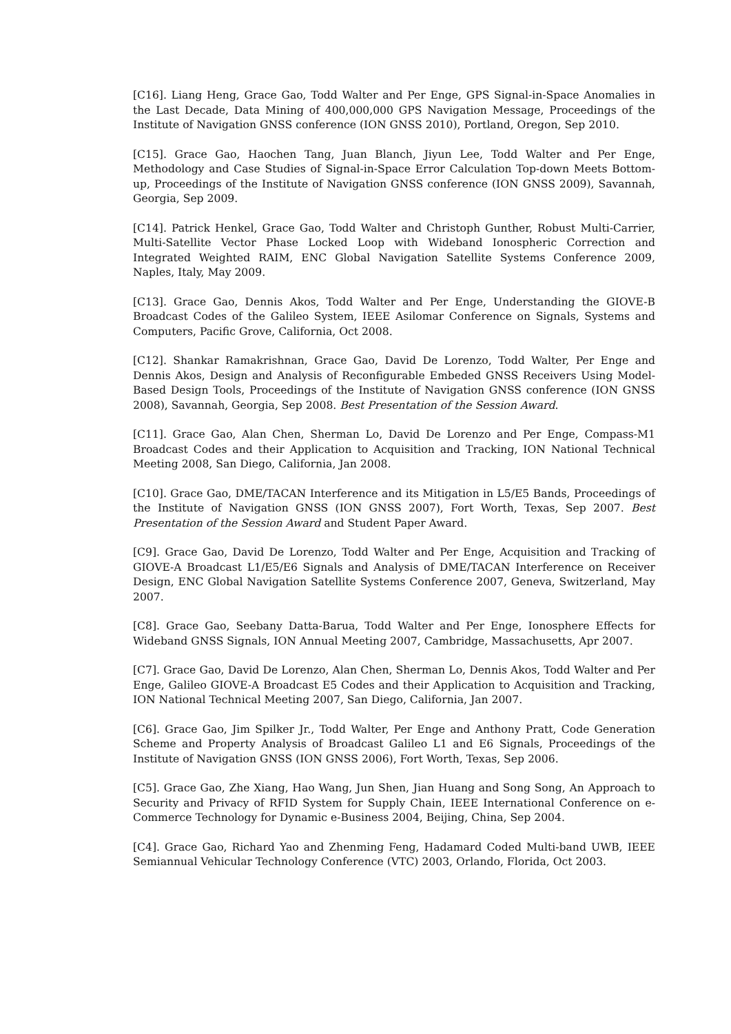[C16]. Liang Heng, Grace Gao, Todd Walter and Per Enge, GPS Signal-in-Space Anomalies in the Last Decade, Data Mining of 400,000,000 GPS Navigation Message, Proceedings of the Institute of Navigation GNSS conference (ION GNSS 2010), Portland, Oregon, Sep 2010.
[C15]. Grace Gao, Haochen Tang, Juan Blanch, Jiyun Lee, Todd Walter and Per Enge, Methodology and Case Studies of Signal-in-Space Error Calculation Top-down Meets Bottom-up, Proceedings of the Institute of Navigation GNSS conference (ION GNSS 2009), Savannah, Georgia, Sep 2009.
[C14]. Patrick Henkel, Grace Gao, Todd Walter and Christoph Gunther, Robust Multi-Carrier, Multi-Satellite Vector Phase Locked Loop with Wideband Ionospheric Correction and Integrated Weighted RAIM, ENC Global Navigation Satellite Systems Conference 2009, Naples, Italy, May 2009.
[C13]. Grace Gao, Dennis Akos, Todd Walter and Per Enge, Understanding the GIOVE-B Broadcast Codes of the Galileo System, IEEE Asilomar Conference on Signals, Systems and Computers, Pacific Grove, California, Oct 2008.
[C12]. Shankar Ramakrishnan, Grace Gao, David De Lorenzo, Todd Walter, Per Enge and Dennis Akos, Design and Analysis of Reconfigurable Embeded GNSS Receivers Using Model-Based Design Tools, Proceedings of the Institute of Navigation GNSS conference (ION GNSS 2008), Savannah, Georgia, Sep 2008. Best Presentation of the Session Award.
[C11]. Grace Gao, Alan Chen, Sherman Lo, David De Lorenzo and Per Enge, Compass-M1 Broadcast Codes and their Application to Acquisition and Tracking, ION National Technical Meeting 2008, San Diego, California, Jan 2008.
[C10]. Grace Gao, DME/TACAN Interference and its Mitigation in L5/E5 Bands, Proceedings of the Institute of Navigation GNSS (ION GNSS 2007), Fort Worth, Texas, Sep 2007. Best Presentation of the Session Award and Student Paper Award.
[C9]. Grace Gao, David De Lorenzo, Todd Walter and Per Enge, Acquisition and Tracking of GIOVE-A Broadcast L1/E5/E6 Signals and Analysis of DME/TACAN Interference on Receiver Design, ENC Global Navigation Satellite Systems Conference 2007, Geneva, Switzerland, May 2007.
[C8]. Grace Gao, Seebany Datta-Barua, Todd Walter and Per Enge, Ionosphere Effects for Wideband GNSS Signals, ION Annual Meeting 2007, Cambridge, Massachusetts, Apr 2007.
[C7]. Grace Gao, David De Lorenzo, Alan Chen, Sherman Lo, Dennis Akos, Todd Walter and Per Enge, Galileo GIOVE-A Broadcast E5 Codes and their Application to Acquisition and Tracking, ION National Technical Meeting 2007, San Diego, California, Jan 2007.
[C6]. Grace Gao, Jim Spilker Jr., Todd Walter, Per Enge and Anthony Pratt, Code Generation Scheme and Property Analysis of Broadcast Galileo L1 and E6 Signals, Proceedings of the Institute of Navigation GNSS (ION GNSS 2006), Fort Worth, Texas, Sep 2006.
[C5]. Grace Gao, Zhe Xiang, Hao Wang, Jun Shen, Jian Huang and Song Song, An Approach to Security and Privacy of RFID System for Supply Chain, IEEE International Conference on e-Commerce Technology for Dynamic e-Business 2004, Beijing, China, Sep 2004.
[C4]. Grace Gao, Richard Yao and Zhenming Feng, Hadamard Coded Multi-band UWB, IEEE Semiannual Vehicular Technology Conference (VTC) 2003, Orlando, Florida, Oct 2003.